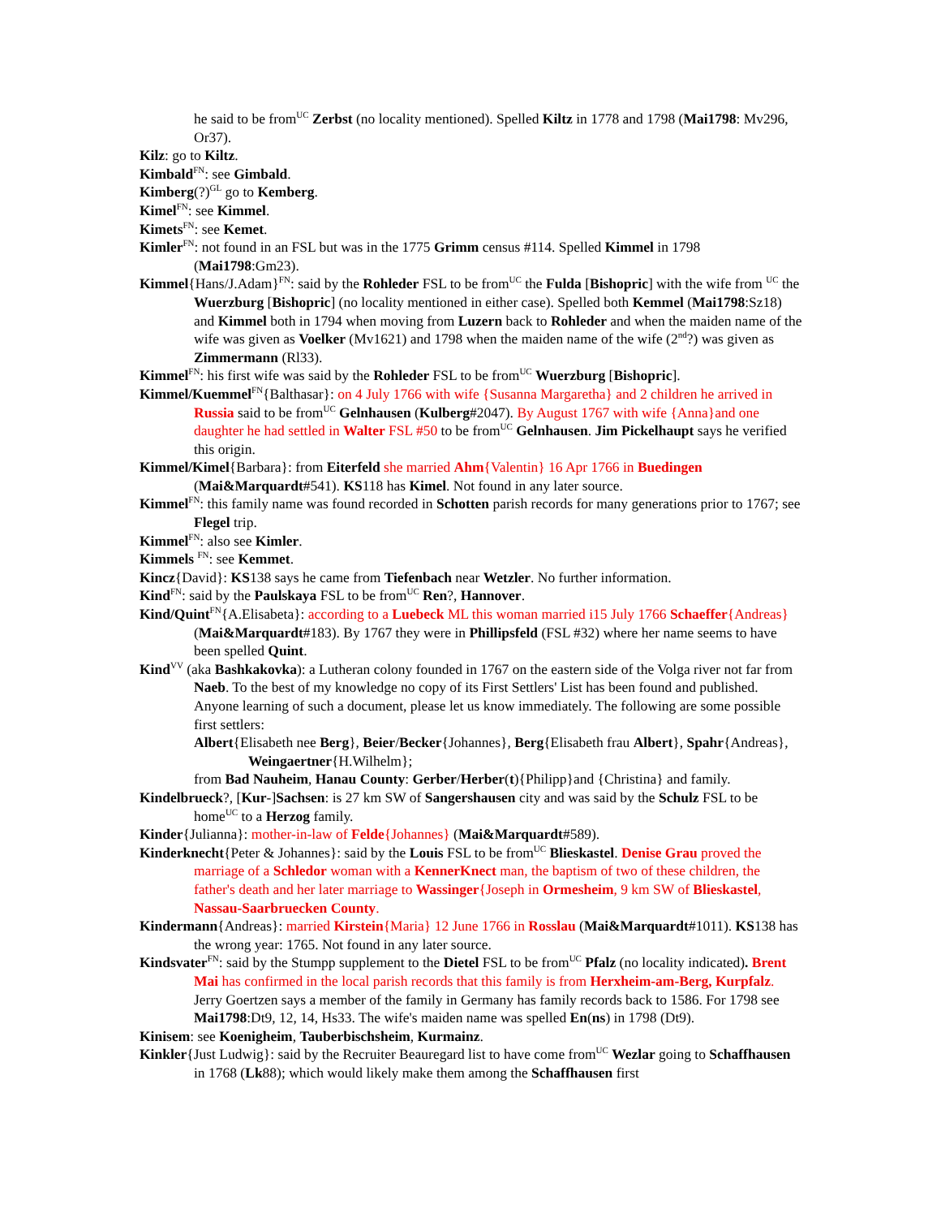he said to be from<sup>UC</sup> Zerbst (no locality mentioned). Spelled Kiltz in 1778 and 1798 (Mai1798: Mv296, Or37).
Kilz: go to Kiltz.
Kimbald<sup>FN</sup>: see Gimbald.
Kimberg(?)<sup>GL</sup> go to Kemberg.
Kimel<sup>FN</sup>: see Kimmel.
Kimets<sup>FN</sup>: see Kemet.
Kimler<sup>FN</sup>: not found in an FSL but was in the 1775 Grimm census #114. Spelled Kimmel in 1798 (Mai1798:Gm23).
Kimmel{Hans/J.Adam}<sup>FN</sup>: said by the Rohleder FSL to be from<sup>UC</sup> the Fulda [Bishopric] with the wife from <sup>UC</sup> the Wuerzburg [Bishopric] (no locality mentioned in either case). Spelled both Kemmel (Mai1798:Sz18) and Kimmel both in 1794 when moving from Luzern back to Rohleder and when the maiden name of the wife was given as Voelker (Mv1621) and 1798 when the maiden name of the wife (2<sup>nd</sup>?) was given as Zimmermann (Rl33).
Kimmel<sup>FN</sup>: his first wife was said by the Rohleder FSL to be from<sup>UC</sup> Wuerzburg [Bishopric].
Kimmel/Kuemmel<sup>FN</sup>{Balthasar}: on 4 July 1766 with wife {Susanna Margaretha} and 2 children he arrived in Russia said to be from<sup>UC</sup> Gelnhausen (Kulberg#2047). By August 1767 with wife {Anna}and one daughter he had settled in Walter FSL #50 to be from<sup>UC</sup> Gelnhausen. Jim Pickelhaupt says he verified this origin.
Kimmel/Kimel{Barbara}: from Eiterfeld she married Ahm{Valentin} 16 Apr 1766 in Buedingen (Mai&Marquardt#541). KS118 has Kimel. Not found in any later source.
Kimmel<sup>FN</sup>: this family name was found recorded in Schotten parish records for many generations prior to 1767; see Flegel trip.
Kimmel<sup>FN</sup>: also see Kimler.
Kimmels <sup>FN</sup>: see Kemmet.
Kincz{David}: KS138 says he came from Tiefenbach near Wetzler. No further information.
Kind<sup>FN</sup>: said by the Paulskaya FSL to be from<sup>UC</sup> Ren?, Hannover.
Kind/Quint<sup>FN</sup>{A.Elisabeta}: according to a Luebeck ML this woman married i15 July 1766 Schaeffer{Andreas} (Mai&Marquardt#183). By 1767 they were in Phillipsfeld (FSL #32) where her name seems to have been spelled Quint.
Kind<sup>VV</sup> (aka Bashkakovka): a Lutheran colony founded in 1767 on the eastern side of the Volga river not far from Naeb. To the best of my knowledge no copy of its First Settlers' List has been found and published. Anyone learning of such a document, please let us know immediately. The following are some possible first settlers:
Albert{Elisabeth nee Berg}, Beier/Becker{Johannes}, Berg{Elisabeth frau Albert}, Spahr{Andreas}, Weingaertner{H.Wilhelm};
from Bad Nauheim, Hanau County: Gerber/Herber(t){Philipp}and {Christina} and family.
Kindelbrueck?, [Kur-]Sachsen: is 27 km SW of Sangershausen city and was said by the Schulz FSL to be home<sup>UC</sup> to a Herzog family.
Kinder{Julianna}: mother-in-law of Felde{Johannes} (Mai&Marquardt#589).
Kinderknecht{Peter & Johannes}: said by the Louis FSL to be from<sup>UC</sup> Blieskastel. Denise Grau proved the marriage of a Schledor woman with a KennerKnect man, the baptism of two of these children, the father's death and her later marriage to Wassinger{Joseph in Ormesheim, 9 km SW of Blieskastel, Nassau-Saarbruecken County.
Kindermann{Andreas}: married Kirstein{Maria} 12 June 1766 in Rosslau (Mai&Marquardt#1011). KS138 has the wrong year: 1765. Not found in any later source.
Kindsvater<sup>FN</sup>: said by the Stumpp supplement to the Dietel FSL to be from<sup>UC</sup> Pfalz (no locality indicated). Brent Mai has confirmed in the local parish records that this family is from Herxheim-am-Berg, Kurpfalz. Jerry Goertzen says a member of the family in Germany has family records back to 1586. For 1798 see Mai1798:Dt9, 12, 14, Hs33. The wife's maiden name was spelled En(ns) in 1798 (Dt9).
Kinisem: see Koenigheim, Tauberbischsheim, Kurmainz.
Kinkler{Just Ludwig}: said by the Recruiter Beauregard list to have come from<sup>UC</sup> Wezlar going to Schaffhausen in 1768 (Lk88); which would likely make them among the Schaffhausen first